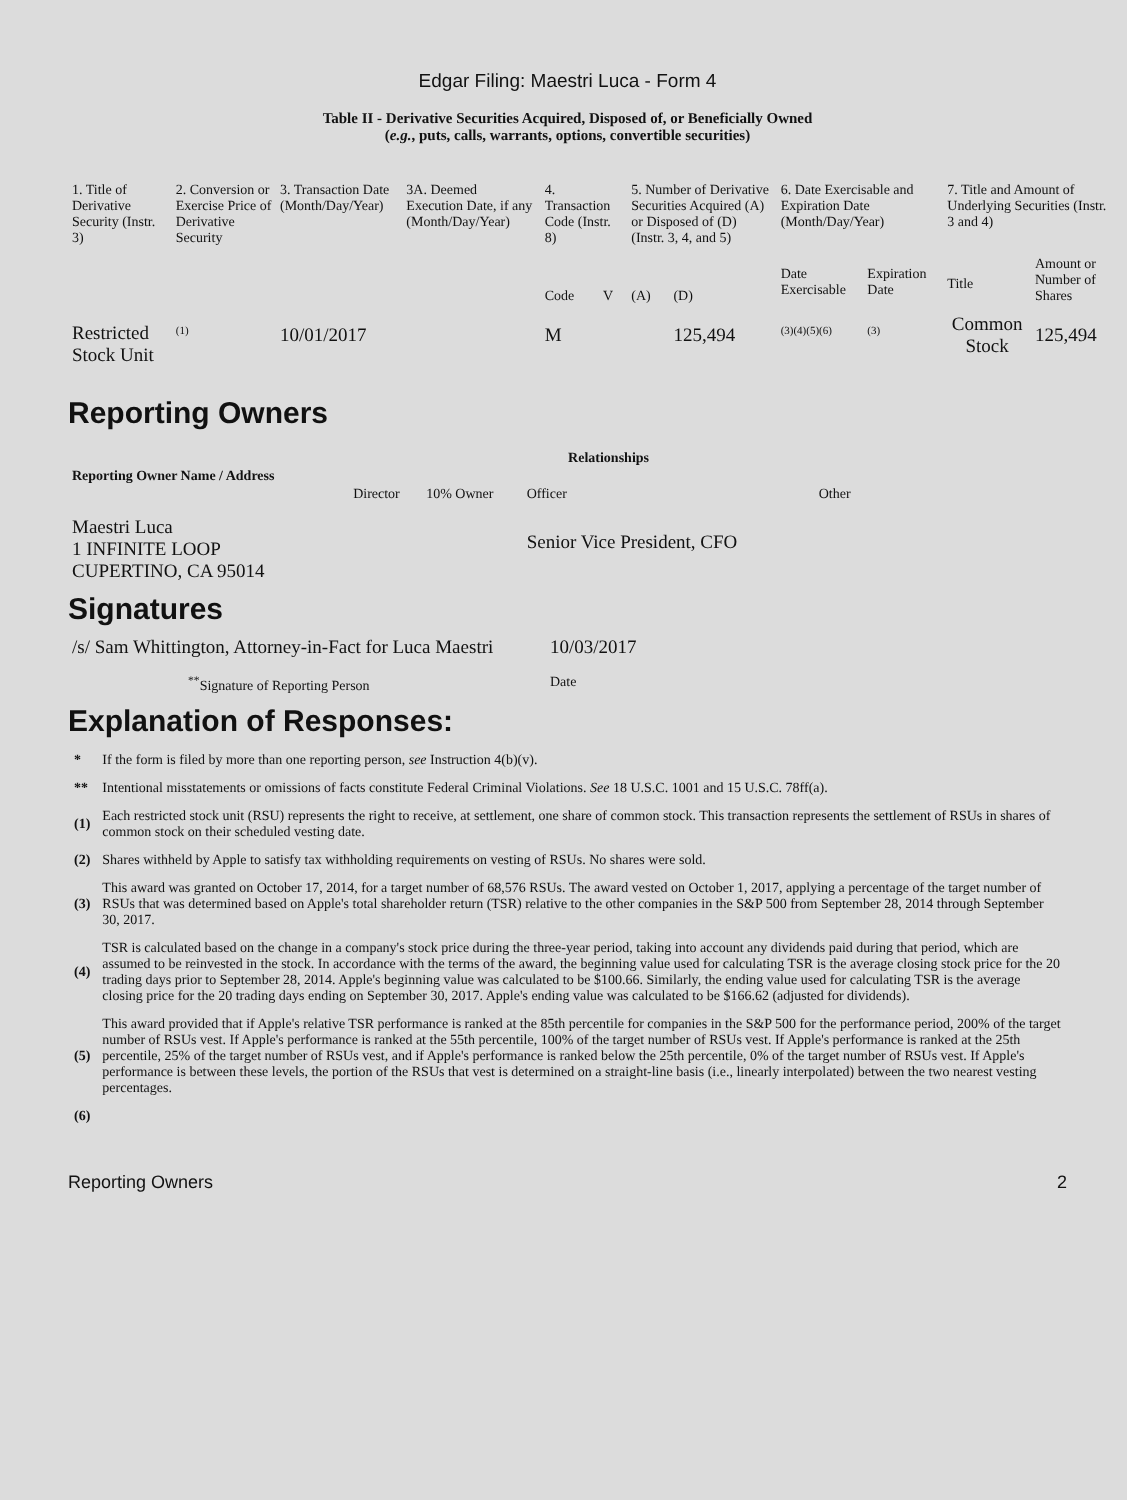Edgar Filing: Maestri Luca - Form 4
Table II - Derivative Securities Acquired, Disposed of, or Beneficially Owned
(e.g., puts, calls, warrants, options, convertible securities)
| 1. Title of Derivative Security (Instr. 3) | 2. Conversion or Exercise Price of Derivative Security | 3. Transaction Date (Month/Day/Year) | 3A. Deemed Execution Date, if any (Month/Day/Year) | 4. Transaction Code (Instr. 8) | | 5. Number of Derivative Securities Acquired (A) or Disposed of (D) (Instr. 3, 4, and 5) | | 6. Date Exercisable and Expiration Date (Month/Day/Year) | | 7. Title and Amount of Underlying Securities (Instr. 3 and 4) | |
| | | | | Code | V | (A) | (D) | Date Exercisable | Expiration Date | Title | Amount or Number of Shares |
| Restricted Stock Unit | <sup>(1)</sup> | 10/01/2017 | | M | | | 125,494 | <sup>(3)(4)(5)(6)</sup> | <sup>(3)</sup> | Common Stock | 125,494 |
Reporting Owners
| Reporting Owner Name / Address | Relationships | | | |
| --- | --- | --- | --- | --- |
| | Director | 10% Owner | Officer | Other |
| Maestri Luca 1 INFINITE LOOP CUPERTINO, CA 95014 | | | Senior Vice President, CFO | |
Signatures
| /s/ Sam Whittington, Attorney-in-Fact for Luca Maestri | 10/03/2017 |
| <sup>**</sup> Signature of Reporting Person | Date |
Explanation of Responses:
| * | If the form is filed by more than one reporting person, see Instruction 4(b)(v). |
| ** | Intentional misstatements or omissions of facts constitute Federal Criminal Violations. See 18 U.S.C. 1001 and 15 U.S.C. 78ff(a). |
| (1) | Each restricted stock unit (RSU) represents the right to receive, at settlement, one share of common stock. This transaction represents the settlement of RSUs in shares of common stock on their scheduled vesting date. |
| (2) | Shares withheld by Apple to satisfy tax withholding requirements on vesting of RSUs. No shares were sold. |
| (3) | This award was granted on October 17, 2014, for a target number of 68,576 RSUs. The award vested on October 1, 2017, applying a percentage of the target number of RSUs that was determined based on Apple's total shareholder return (TSR) relative to the other companies in the S&P 500 from September 28, 2014 through September 30, 2017. |
| (4) | TSR is calculated based on the change in a company's stock price during the three-year period, taking into account any dividends paid during that period, which are assumed to be reinvested in the stock. In accordance with the terms of the award, the beginning value used for calculating TSR is the average closing stock price for the 20 trading days prior to September 28, 2014. Apple's beginning value was calculated to be $100.66. Similarly, the ending value used for calculating TSR is the average closing price for the 20 trading days ending on September 30, 2017. Apple's ending value was calculated to be $166.62 (adjusted for dividends). |
| (5) | This award provided that if Apple's relative TSR performance is ranked at the 85th percentile for companies in the S&P 500 for the performance period, 200% of the target number of RSUs vest. If Apple's performance is ranked at the 55th percentile, 100% of the target number of RSUs vest. If Apple's performance is ranked at the 25th percentile, 25% of the target number of RSUs vest, and if Apple's performance is ranked below the 25th percentile, 0% of the target number of RSUs vest. If Apple's performance is between these levels, the portion of the RSUs that vest is determined on a straight-line basis (i.e., linearly interpolated) between the two nearest vesting percentages. |
| (6) | |
Reporting Owners 2